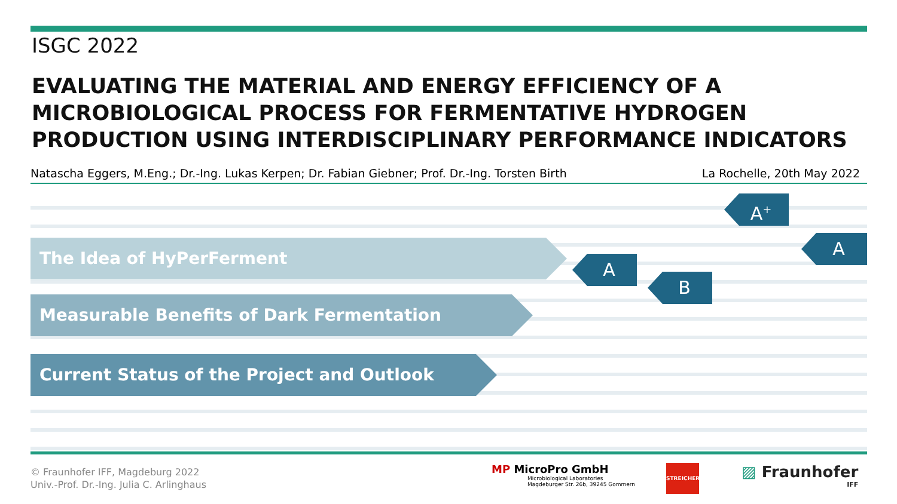ISGC 2022
EVALUATING THE MATERIAL AND ENERGY EFFICIENCY OF A MICROBIOLOGICAL PROCESS FOR FERMENTATIVE HYDROGEN PRODUCTION USING INTERDISCIPLINARY PERFORMANCE INDICATORS
Natascha Eggers, M.Eng.; Dr.-Ing. Lukas Kerpen; Dr. Fabian Giebner; Prof. Dr.-Ing. Torsten Birth La Rochelle, 20th May 2022
The Idea of HyPerFerment
Measurable Benefits of Dark Fermentation
Current Status of the Project and Outlook
A<sup>+</sup>
A
A
B
© Fraunhofer IFF, Magdeburg 2022
Univ.-Prof. Dr.-Ing. Julia C. Arlinghaus
MP MicroPro GmbH
Microbiological Laboratories
Magdeburger Str. 26b, 39245 Gommern
STREICHER
▨ Fraunhofer
IFF